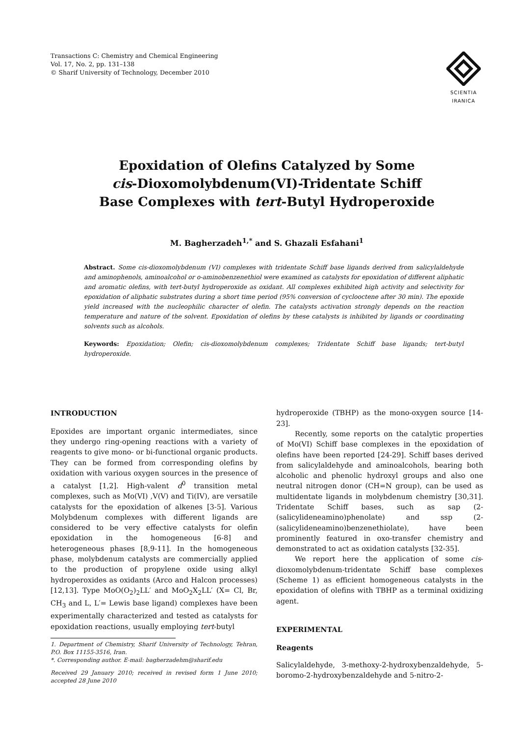Transactions C: Chemistry and Chemical Engineering
Vol. 17, No. 2, pp. 131–138
© Sharif University of Technology, December 2010
SCIENTIA
IRANICA
Epoxidation of Olefins Catalyzed by Some
cis-Dioxomolybdenum(VI)-Tridentate Schiff
Base Complexes with tert-Butyl Hydroperoxide
M. Bagherzadeh<sup>1,*</sup> and S. Ghazali Esfahani<sup>1</sup>
Abstract. Some cis-dioxomolybdenum (VI) complexes with tridentate Schiff base ligands derived from salicylaldehyde and aminophenols, aminoalcohol or o-aminobenzenethiol were examined as catalysts for epoxidation of different aliphatic and aromatic olefins, with tert-butyl hydroperoxide as oxidant. All complexes exhibited high activity and selectivity for epoxidation of aliphatic substrates during a short time period (95% conversion of cyclooctene after 30 min). The epoxide yield increased with the nucleophilic character of olefin. The catalysts activation strongly depends on the reaction temperature and nature of the solvent. Epoxidation of olefins by these catalysts is inhibited by ligands or coordinating solvents such as alcohols.
Keywords: Epoxidation; Olefin; cis-dioxomolybdenum complexes; Tridentate Schiff base ligands; tert-butyl hydroperoxide.
INTRODUCTION
Epoxides are important organic intermediates, since they undergo ring-opening reactions with a variety of reagents to give mono- or bi-functional organic products. They can be formed from corresponding olefins by oxidation with various oxygen sources in the presence of a catalyst [1,2]. High-valent d<sup>0</sup> transition metal complexes, such as Mo(VI) ,V(V) and Ti(IV), are versatile catalysts for the epoxidation of alkenes [3-5]. Various Molybdenum complexes with different ligands are considered to be very effective catalysts for olefin epoxidation in the homogeneous [6-8] and heterogeneous phases [8,9-11]. In the homogeneous phase, molybdenum catalysts are commercially applied to the production of propylene oxide using alkyl hydroperoxides as oxidants (Arco and Halcon processes) [12,13]. Type MoO(O<sub>2</sub>)<sub>2</sub>LL′ and MoO<sub>2</sub>X<sub>2</sub>LL′ (X= Cl, Br, CH<sub>3</sub> and L, L′= Lewis base ligand) complexes have been experimentally characterized and tested as catalysts for epoxidation reactions, usually employing tert-butyl
1. Department of Chemistry, Sharif University of Technology, Tehran, P.O. Box 11155-3516, Iran.
*. Corresponding author. E-mail: bagherzadehm@sharif.edu
Received 29 January 2010; received in revised form 1 June 2010; accepted 28 June 2010
hydroperoxide (TBHP) as the mono-oxygen source [14-23].
Recently, some reports on the catalytic properties of Mo(VI) Schiff base complexes in the epoxidation of olefins have been reported [24-29]. Schiff bases derived from salicylaldehyde and aminoalcohols, bearing both alcoholic and phenolic hydroxyl groups and also one neutral nitrogen donor (CH=N group), can be used as multidentate ligands in molybdenum chemistry [30,31]. Tridentate Schiff bases, such as sap (2-(salicylideneamino)phenolate) and ssp (2-(salicylideneamino)benzenethiolate), have been prominently featured in oxo-transfer chemistry and demonstrated to act as oxidation catalysts [32-35].
We report here the application of some cis-dioxomolybdenum-tridentate Schiff base complexes (Scheme 1) as efficient homogeneous catalysts in the epoxidation of olefins with TBHP as a terminal oxidizing agent.
EXPERIMENTAL
Reagents
Salicylaldehyde, 3-methoxy-2-hydroxybenzaldehyde, 5-boromo-2-hydroxybenzaldehyde and 5-nitro-2-